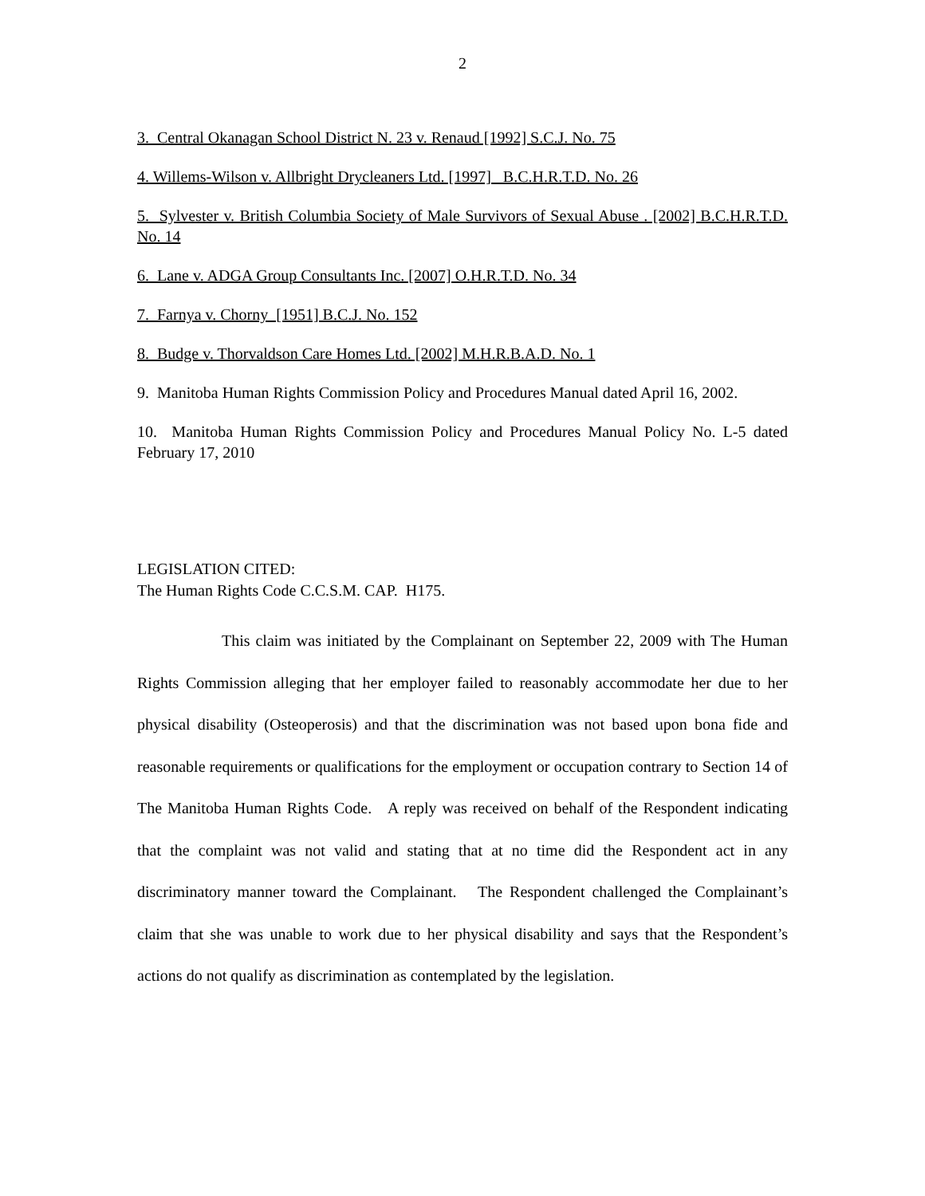2
3. Central Okanagan School District N. 23 v. Renaud [1992] S.C.J. No. 75
4. Willems-Wilson v. Allbright Drycleaners Ltd. [1997] B.C.H.R.T.D. No. 26
5. Sylvester v. British Columbia Society of Male Survivors of Sexual Abuse . [2002] B.C.H.R.T.D. No. 14
6. Lane v. ADGA Group Consultants Inc. [2007] O.H.R.T.D. No. 34
7. Farnya v. Chorny [1951] B.C.J. No. 152
8. Budge v. Thorvaldson Care Homes Ltd. [2002] M.H.R.B.A.D. No. 1
9. Manitoba Human Rights Commission Policy and Procedures Manual dated April 16, 2002.
10. Manitoba Human Rights Commission Policy and Procedures Manual Policy No. L-5 dated February 17, 2010
LEGISLATION CITED:
The Human Rights Code C.C.S.M. CAP. H175.
This claim was initiated by the Complainant on September 22, 2009 with The Human Rights Commission alleging that her employer failed to reasonably accommodate her due to her physical disability (Osteoperosis) and that the discrimination was not based upon bona fide and reasonable requirements or qualifications for the employment or occupation contrary to Section 14 of The Manitoba Human Rights Code. A reply was received on behalf of the Respondent indicating that the complaint was not valid and stating that at no time did the Respondent act in any discriminatory manner toward the Complainant. The Respondent challenged the Complainant’s claim that she was unable to work due to her physical disability and says that the Respondent’s actions do not qualify as discrimination as contemplated by the legislation.